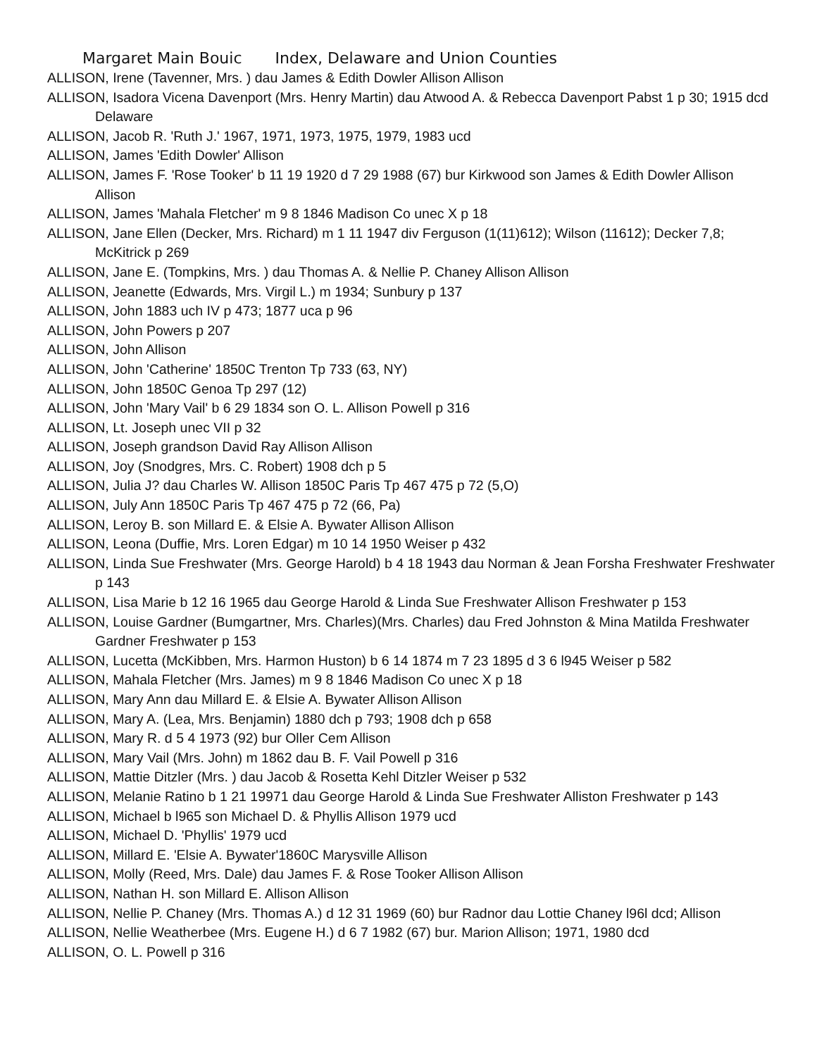Margaret Main Bouic Index, Delaware and Union Counties
ALLISON, Irene (Tavenner, Mrs. ) dau James & Edith Dowler Allison Allison
ALLISON, Isadora Vicena Davenport (Mrs. Henry Martin) dau Atwood A. & Rebecca Davenport Pabst 1 p 30; 1915 dcd Delaware
ALLISON, Jacob R. 'Ruth J.' 1967, 1971, 1973, 1975, 1979, 1983 ucd
ALLISON, James 'Edith Dowler' Allison
ALLISON, James F. 'Rose Tooker' b 11 19 1920 d 7 29 1988 (67) bur Kirkwood son James & Edith Dowler Allison Allison
ALLISON, James 'Mahala Fletcher' m 9 8 1846 Madison Co unec X p 18
ALLISON, Jane Ellen (Decker, Mrs. Richard) m 1 11 1947 div Ferguson (1(11)612); Wilson (11612); Decker 7,8; McKitrick p 269
ALLISON, Jane E. (Tompkins, Mrs. ) dau Thomas A. & Nellie P. Chaney Allison Allison
ALLISON, Jeanette (Edwards, Mrs. Virgil L.) m 1934; Sunbury p 137
ALLISON, John 1883 uch IV p 473; 1877 uca p 96
ALLISON, John Powers p 207
ALLISON, John Allison
ALLISON, John 'Catherine' 1850C Trenton Tp 733 (63, NY)
ALLISON, John 1850C Genoa Tp 297 (12)
ALLISON, John 'Mary Vail' b 6 29 1834 son O. L. Allison Powell p 316
ALLISON, Lt. Joseph unec VII p 32
ALLISON, Joseph grandson David Ray Allison Allison
ALLISON, Joy (Snodgres, Mrs. C. Robert) 1908 dch p 5
ALLISON, Julia J? dau Charles W. Allison 1850C Paris Tp 467 475 p 72 (5,O)
ALLISON, July Ann 1850C Paris Tp 467 475 p 72 (66, Pa)
ALLISON, Leroy B. son Millard E. & Elsie A. Bywater Allison Allison
ALLISON, Leona (Duffie, Mrs. Loren Edgar) m 10 14 1950 Weiser p 432
ALLISON, Linda Sue Freshwater (Mrs. George Harold) b 4 18 1943 dau Norman & Jean Forsha Freshwater Freshwater p 143
ALLISON, Lisa Marie b 12 16 1965 dau George Harold & Linda Sue Freshwater Allison Freshwater p 153
ALLISON, Louise Gardner (Bumgartner, Mrs. Charles)(Mrs. Charles) dau Fred Johnston & Mina Matilda Freshwater Gardner Freshwater p 153
ALLISON, Lucetta (McKibben, Mrs. Harmon Huston) b 6 14 1874 m 7 23 1895 d 3 6 l945 Weiser p 582
ALLISON, Mahala Fletcher (Mrs. James) m 9 8 1846 Madison Co unec X p 18
ALLISON, Mary Ann dau Millard E. & Elsie A. Bywater Allison Allison
ALLISON, Mary A. (Lea, Mrs. Benjamin) 1880 dch p 793; 1908 dch p 658
ALLISON, Mary R. d 5 4 1973 (92) bur Oller Cem Allison
ALLISON, Mary Vail (Mrs. John) m 1862 dau B. F. Vail Powell p 316
ALLISON, Mattie Ditzler (Mrs. ) dau Jacob & Rosetta Kehl Ditzler Weiser p 532
ALLISON, Melanie Ratino b 1 21 19971 dau George Harold & Linda Sue Freshwater Alliston Freshwater p 143
ALLISON, Michael b l965 son Michael D. & Phyllis Allison 1979 ucd
ALLISON, Michael D. 'Phyllis' 1979 ucd
ALLISON, Millard E. 'Elsie A. Bywater'1860C Marysville Allison
ALLISON, Molly (Reed, Mrs. Dale) dau James F. & Rose Tooker Allison Allison
ALLISON, Nathan H. son Millard E. Allison Allison
ALLISON, Nellie P. Chaney (Mrs. Thomas A.) d 12 31 1969 (60) bur Radnor dau Lottie Chaney l96l dcd; Allison
ALLISON, Nellie Weatherbee (Mrs. Eugene H.) d 6 7 1982 (67) bur. Marion Allison; 1971, 1980 dcd
ALLISON, O. L. Powell p 316